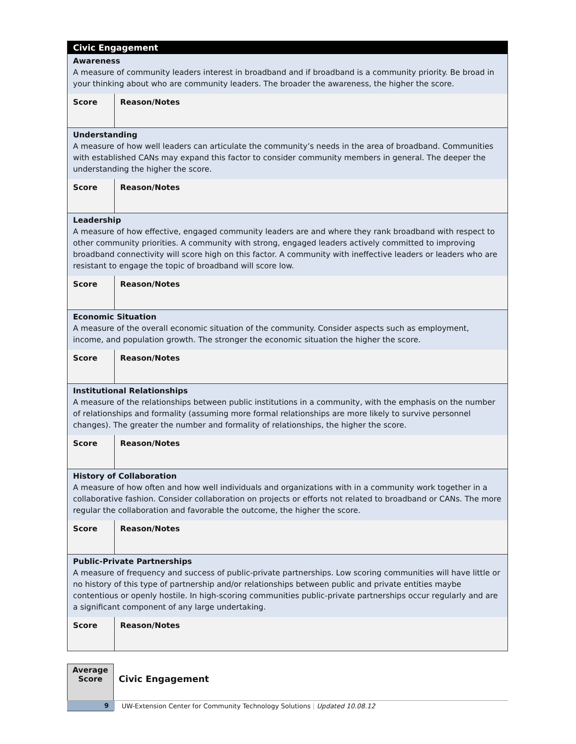| Civic Engagement | |
| Awareness A measure of community leaders interest in broadband and if broadband is a community priority. Be broad in your thinking about who are community leaders. The broader the awareness, the higher the score. | |
| Score | Reason/Notes |
| Understanding A measure of how well leaders can articulate the community’s needs in the area of broadband. Communities with established CANs may expand this factor to consider community members in general. The deeper the understanding the higher the score. | |
| Score | Reason/Notes |
| Leadership A measure of how effective, engaged community leaders are and where they rank broadband with respect to other community priorities. A community with strong, engaged leaders actively committed to improving broadband connectivity will score high on this factor. A community with ineffective leaders or leaders who are resistant to engage the topic of broadband will score low. | |
| Score | Reason/Notes |
| Economic Situation A measure of the overall economic situation of the community. Consider aspects such as employment, income, and population growth. The stronger the economic situation the higher the score. | |
| Score | Reason/Notes |
| Institutional Relationships A measure of the relationships between public institutions in a community, with the emphasis on the number of relationships and formality (assuming more formal relationships are more likely to survive personnel changes). The greater the number and formality of relationships, the higher the score. | |
| Score | Reason/Notes |
| History of Collaboration A measure of how often and how well individuals and organizations with in a community work together in a collaborative fashion. Consider collaboration on projects or efforts not related to broadband or CANs. The more regular the collaboration and favorable the outcome, the higher the score. | |
| Score | Reason/Notes |
| Public-Private Partnerships A measure of frequency and success of public-private partnerships. Low scoring communities will have little or no history of this type of partnership and/or relationships between public and private entities maybe contentious or openly hostile. In high-scoring communities public-private partnerships occur regularly and are a significant component of any large undertaking. | |
| Score | Reason/Notes |
Average
Score
Civic Engagement
9 UW-Extension Center for Community Technology Solutions | Updated 10.08.12